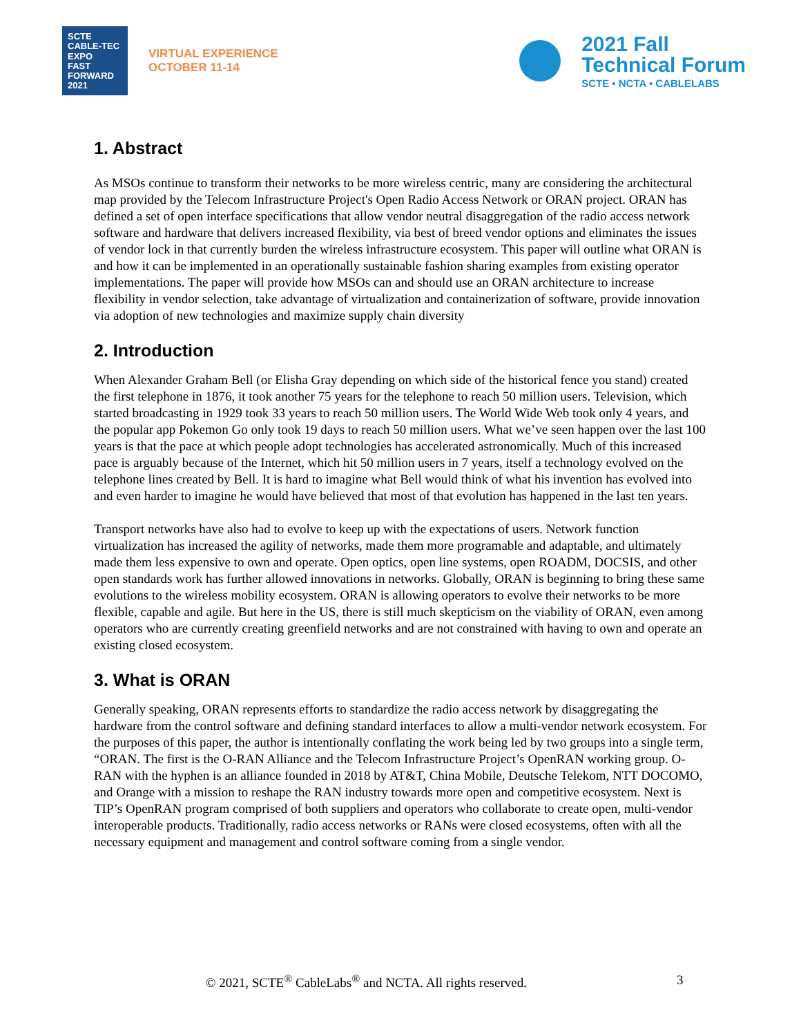SCTE
CABLE-TEC EXPO
FAST
FORWARD
2021
VIRTUAL EXPERIENCE
OCTOBER 11-14
2021 Fall
Technical Forum
SCTE • NCTA • CABLELABS
1. Abstract
As MSOs continue to transform their networks to be more wireless centric, many are considering the architectural map provided by the Telecom Infrastructure Project's Open Radio Access Network or ORAN project. ORAN has defined a set of open interface specifications that allow vendor neutral disaggregation of the radio access network software and hardware that delivers increased flexibility, via best of breed vendor options and eliminates the issues of vendor lock in that currently burden the wireless infrastructure ecosystem. This paper will outline what ORAN is and how it can be implemented in an operationally sustainable fashion sharing examples from existing operator implementations. The paper will provide how MSOs can and should use an ORAN architecture to increase flexibility in vendor selection, take advantage of virtualization and containerization of software, provide innovation via adoption of new technologies and maximize supply chain diversity
2. Introduction
When Alexander Graham Bell (or Elisha Gray depending on which side of the historical fence you stand) created the first telephone in 1876, it took another 75 years for the telephone to reach 50 million users. Television, which started broadcasting in 1929 took 33 years to reach 50 million users. The World Wide Web took only 4 years, and the popular app Pokemon Go only took 19 days to reach 50 million users. What we’ve seen happen over the last 100 years is that the pace at which people adopt technologies has accelerated astronomically. Much of this increased pace is arguably because of the Internet, which hit 50 million users in 7 years, itself a technology evolved on the telephone lines created by Bell. It is hard to imagine what Bell would think of what his invention has evolved into and even harder to imagine he would have believed that most of that evolution has happened in the last ten years.
Transport networks have also had to evolve to keep up with the expectations of users. Network function virtualization has increased the agility of networks, made them more programable and adaptable, and ultimately made them less expensive to own and operate. Open optics, open line systems, open ROADM, DOCSIS, and other open standards work has further allowed innovations in networks. Globally, ORAN is beginning to bring these same evolutions to the wireless mobility ecosystem. ORAN is allowing operators to evolve their networks to be more flexible, capable and agile. But here in the US, there is still much skepticism on the viability of ORAN, even among operators who are currently creating greenfield networks and are not constrained with having to own and operate an existing closed ecosystem.
3. What is ORAN
Generally speaking, ORAN represents efforts to standardize the radio access network by disaggregating the hardware from the control software and defining standard interfaces to allow a multi-vendor network ecosystem. For the purposes of this paper, the author is intentionally conflating the work being led by two groups into a single term, “ORAN. The first is the O-RAN Alliance and the Telecom Infrastructure Project’s OpenRAN working group. O-RAN with the hyphen is an alliance founded in 2018 by AT&T, China Mobile, Deutsche Telekom, NTT DOCOMO, and Orange with a mission to reshape the RAN industry towards more open and competitive ecosystem. Next is TIP’s OpenRAN program comprised of both suppliers and operators who collaborate to create open, multi-vendor interoperable products. Traditionally, radio access networks or RANs were closed ecosystems, often with all the necessary equipment and management and control software coming from a single vendor.
© 2021, SCTE<sup>®</sup> CableLabs<sup>®</sup> and NCTA. All rights reserved. 3